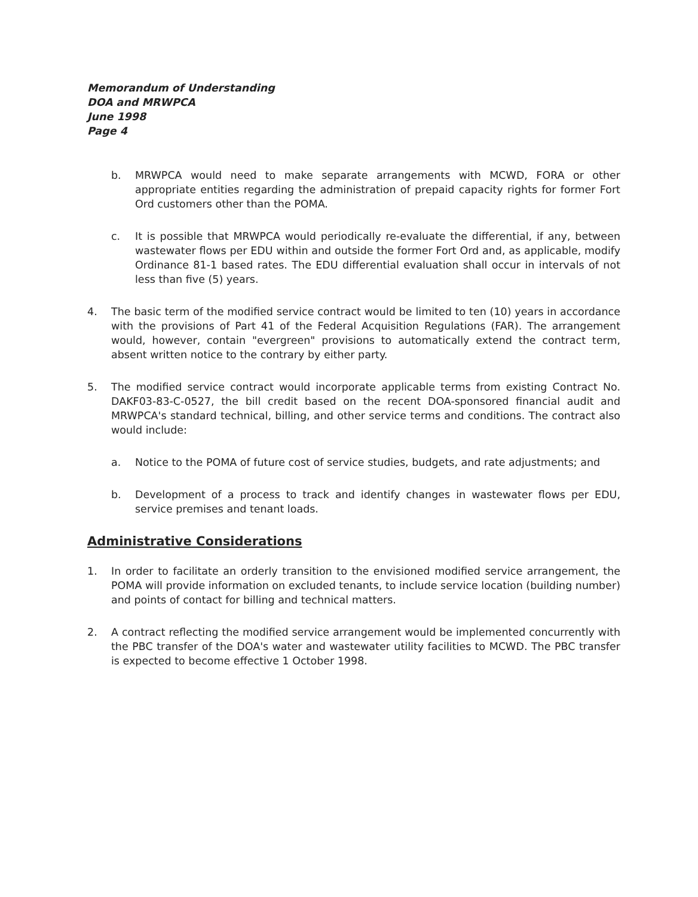Memorandum of Understanding
DOA and MRWPCA
June 1998
Page 4
b. MRWPCA would need to make separate arrangements with MCWD, FORA or other appropriate entities regarding the administration of prepaid capacity rights for former Fort Ord customers other than the POMA.
c. It is possible that MRWPCA would periodically re-evaluate the differential, if any, between wastewater flows per EDU within and outside the former Fort Ord and, as applicable, modify Ordinance 81-1 based rates. The EDU differential evaluation shall occur in intervals of not less than five (5) years.
4. The basic term of the modified service contract would be limited to ten (10) years in accordance with the provisions of Part 41 of the Federal Acquisition Regulations (FAR). The arrangement would, however, contain "evergreen" provisions to automatically extend the contract term, absent written notice to the contrary by either party.
5. The modified service contract would incorporate applicable terms from existing Contract No. DAKF03-83-C-0527, the bill credit based on the recent DOA-sponsored financial audit and MRWPCA's standard technical, billing, and other service terms and conditions. The contract also would include:
a. Notice to the POMA of future cost of service studies, budgets, and rate adjustments; and
b. Development of a process to track and identify changes in wastewater flows per EDU, service premises and tenant loads.
Administrative Considerations
1. In order to facilitate an orderly transition to the envisioned modified service arrangement, the POMA will provide information on excluded tenants, to include service location (building number) and points of contact for billing and technical matters.
2. A contract reflecting the modified service arrangement would be implemented concurrently with the PBC transfer of the DOA's water and wastewater utility facilities to MCWD. The PBC transfer is expected to become effective 1 October 1998.